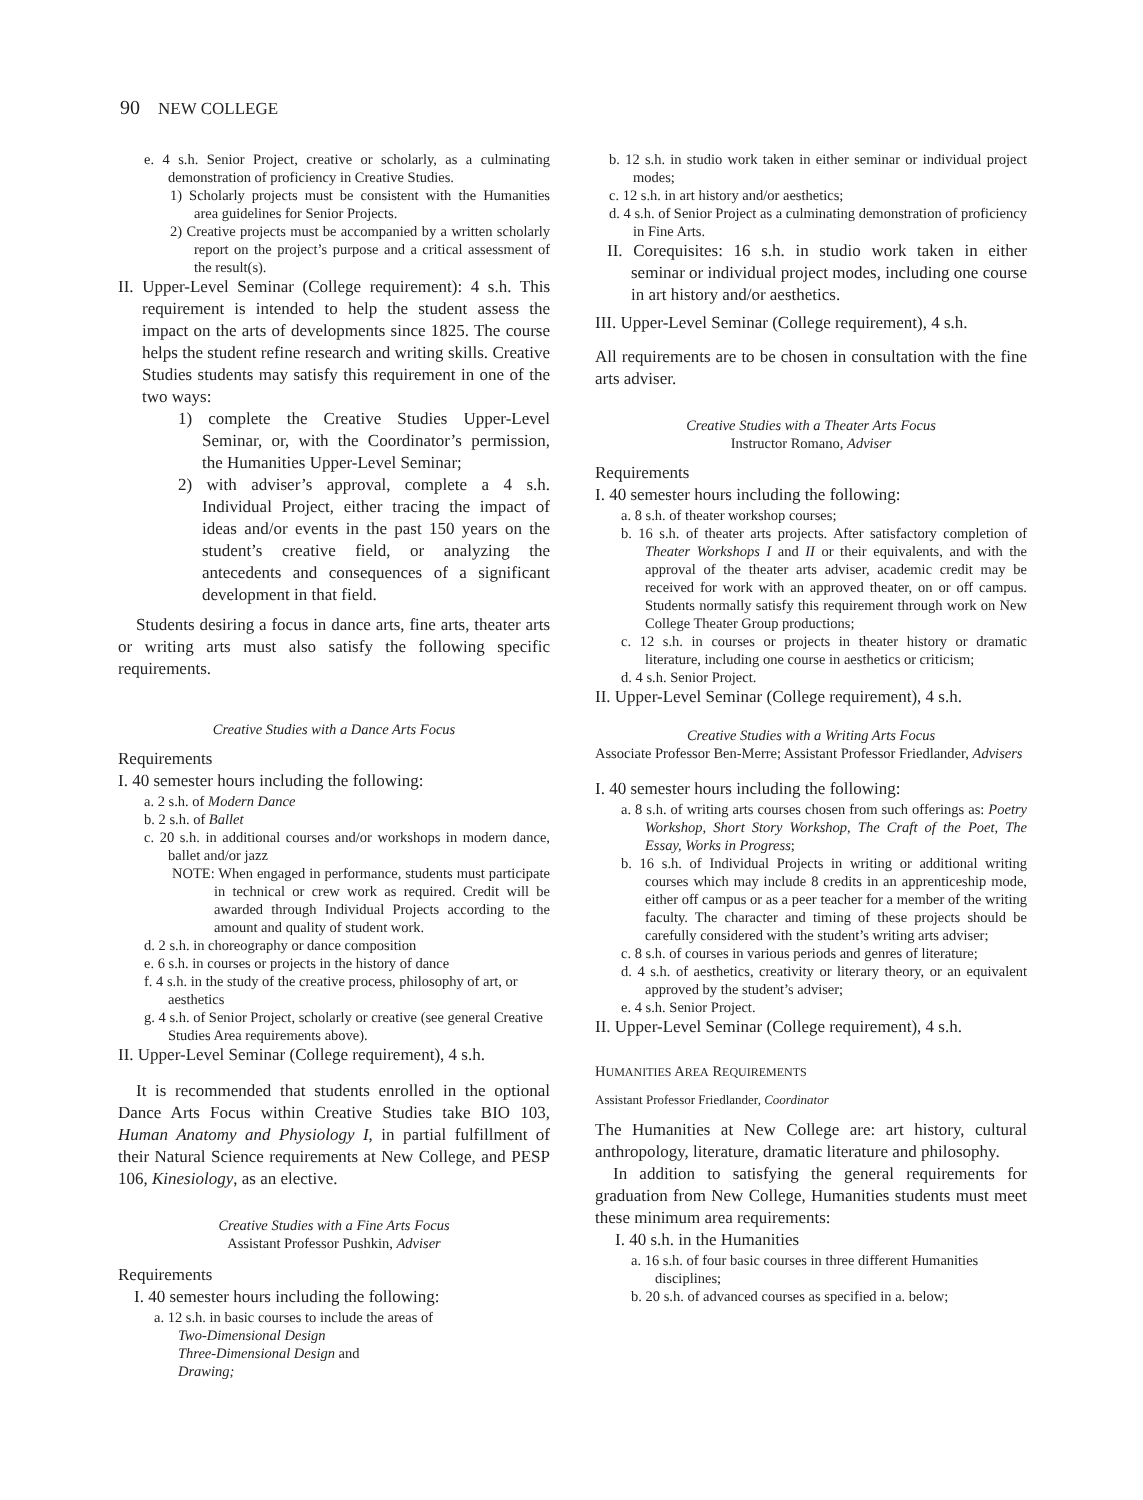90 NEW COLLEGE
e. 4 s.h. Senior Project, creative or scholarly, as a culminating demonstration of proficiency in Creative Studies.
1) Scholarly projects must be consistent with the Humanities area guidelines for Senior Projects.
2) Creative projects must be accompanied by a written scholarly report on the project’s purpose and a critical assessment of the result(s).
II. Upper-Level Seminar (College requirement): 4 s.h. This requirement is intended to help the student assess the impact on the arts of developments since 1825. The course helps the student refine research and writing skills. Creative Studies students may satisfy this requirement in one of the two ways:
1) complete the Creative Studies Upper-Level Seminar, or, with the Coordinator’s permission, the Humanities Upper-Level Seminar;
2) with adviser’s approval, complete a 4 s.h. Individual Project, either tracing the impact of ideas and/or events in the past 150 years on the student’s creative field, or analyzing the antecedents and consequences of a significant development in that field.
Students desiring a focus in dance arts, fine arts, theater arts or writing arts must also satisfy the following specific requirements.
Creative Studies with a Dance Arts Focus
Requirements
I. 40 semester hours including the following:
a. 2 s.h. of Modern Dance
b. 2 s.h. of Ballet
c. 20 s.h. in additional courses and/or workshops in modern dance, ballet and/or jazz
NOTE: When engaged in performance, students must participate in technical or crew work as required. Credit will be awarded through Individual Projects according to the amount and quality of student work.
d. 2 s.h. in choreography or dance composition
e. 6 s.h. in courses or projects in the history of dance
f. 4 s.h. in the study of the creative process, philosophy of art, or aesthetics
g. 4 s.h. of Senior Project, scholarly or creative (see general Creative Studies Area requirements above).
II. Upper-Level Seminar (College requirement), 4 s.h.
It is recommended that students enrolled in the optional Dance Arts Focus within Creative Studies take BIO 103, Human Anatomy and Physiology I, in partial fulfillment of their Natural Science requirements at New College, and PESP 106, Kinesiology, as an elective.
Creative Studies with a Fine Arts Focus
Assistant Professor Pushkin, Adviser
Requirements
I. 40 semester hours including the following:
a. 12 s.h. in basic courses to include the areas of
Two-Dimensional Design
Three-Dimensional Design and
Drawing;
b. 12 s.h. in studio work taken in either seminar or individual project modes;
c. 12 s.h. in art history and/or aesthetics;
d. 4 s.h. of Senior Project as a culminating demonstration of proficiency in Fine Arts.
II. Corequisites: 16 s.h. in studio work taken in either seminar or individual project modes, including one course in art history and/or aesthetics.
III. Upper-Level Seminar (College requirement), 4 s.h.
All requirements are to be chosen in consultation with the fine arts adviser.
Creative Studies with a Theater Arts Focus
Instructor Romano, Adviser
Requirements
I. 40 semester hours including the following:
a. 8 s.h. of theater workshop courses;
b. 16 s.h. of theater arts projects. After satisfactory completion of Theater Workshops I and II or their equivalents, and with the approval of the theater arts adviser, academic credit may be received for work with an approved theater, on or off campus. Students normally satisfy this requirement through work on New College Theater Group productions;
c. 12 s.h. in courses or projects in theater history or dramatic literature, including one course in aesthetics or criticism;
d. 4 s.h. Senior Project.
II. Upper-Level Seminar (College requirement), 4 s.h.
Creative Studies with a Writing Arts Focus
Associate Professor Ben-Merre; Assistant Professor Friedlander, Advisers
I. 40 semester hours including the following:
a. 8 s.h. of writing arts courses chosen from such offerings as: Poetry Workshop, Short Story Workshop, The Craft of the Poet, The Essay, Works in Progress;
b. 16 s.h. of Individual Projects in writing or additional writing courses which may include 8 credits in an apprenticeship mode, either off campus or as a peer teacher for a member of the writing faculty. The character and timing of these projects should be carefully considered with the student’s writing arts adviser;
c. 8 s.h. of courses in various periods and genres of literature;
d. 4 s.h. of aesthetics, creativity or literary theory, or an equivalent approved by the student’s adviser;
e. 4 s.h. Senior Project.
II. Upper-Level Seminar (College requirement), 4 s.h.
HUMANITIES AREA REQUIREMENTS
Assistant Professor Friedlander, Coordinator
The Humanities at New College are: art history, cultural anthropology, literature, dramatic literature and philosophy.
In addition to satisfying the general requirements for graduation from New College, Humanities students must meet these minimum area requirements:
I. 40 s.h. in the Humanities
a. 16 s.h. of four basic courses in three different Humanities disciplines;
b. 20 s.h. of advanced courses as specified in a. below;